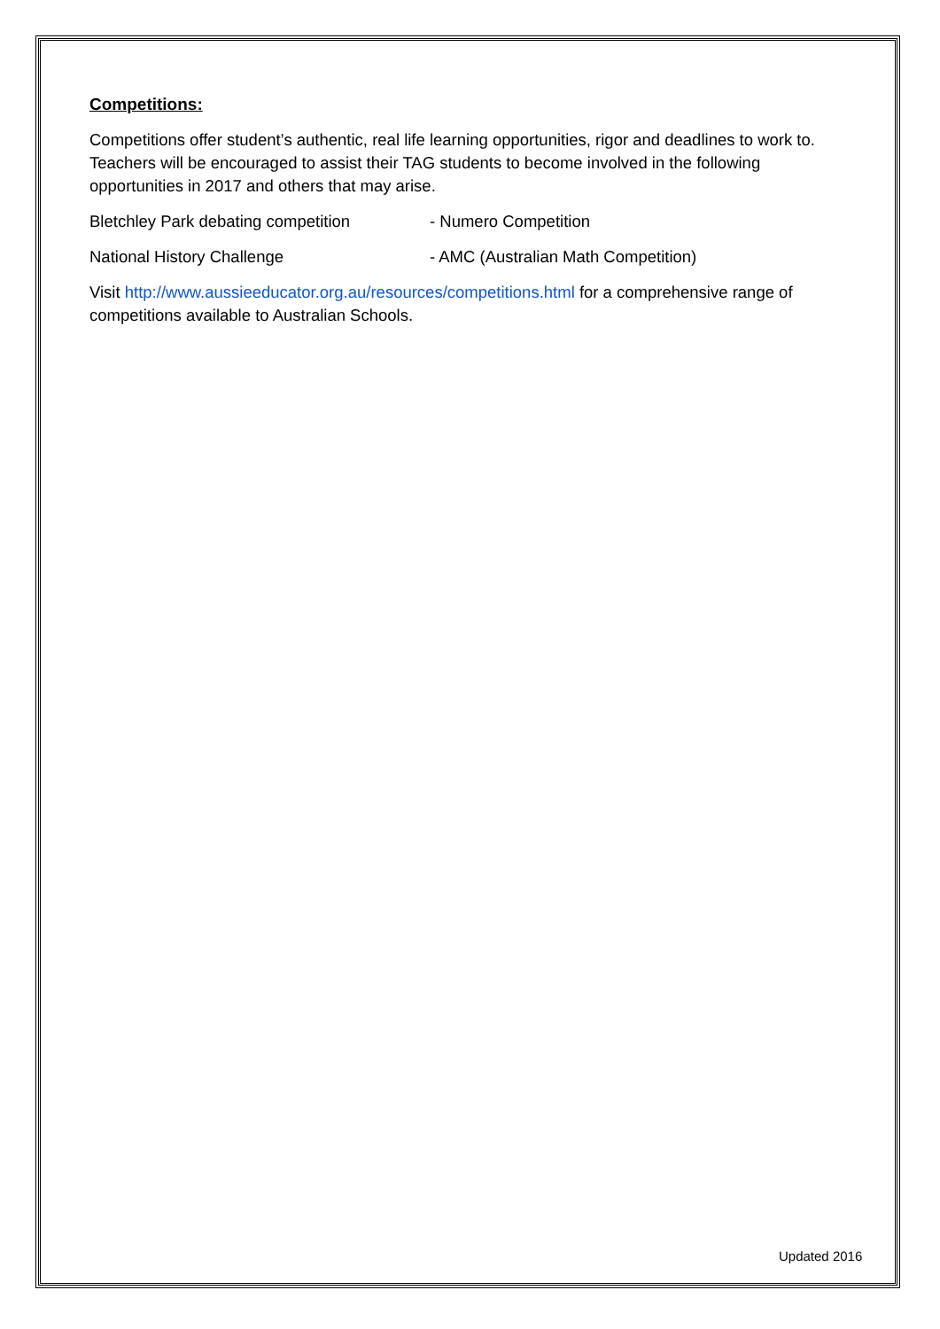Competitions:
Competitions offer student’s authentic, real life learning opportunities, rigor and deadlines to work to. Teachers will be encouraged to assist their TAG students to become involved in the following opportunities in 2017 and others that may arise.
Bletchley Park debating competition - Numero Competition
National History Challenge - AMC (Australian Math Competition)
Visit http://www.aussieeducator.org.au/resources/competitions.html for a comprehensive range of competitions available to Australian Schools.
Updated 2016